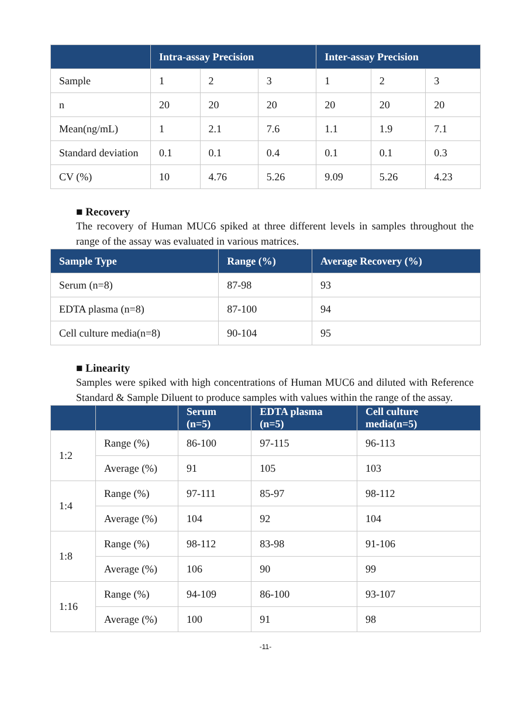| | Intra-assay Precision | | | Inter-assay Precision | | |
| --- | --- | --- | --- | --- | --- | --- |
| Sample | 1 | 2 | 3 | 1 | 2 | 3 |
| n | 20 | 20 | 20 | 20 | 20 | 20 |
| Mean(ng/mL) | 1 | 2.1 | 7.6 | 1.1 | 1.9 | 7.1 |
| Standard deviation | 0.1 | 0.1 | 0.4 | 0.1 | 0.1 | 0.3 |
| CV (%) | 10 | 4.76 | 5.26 | 9.09 | 5.26 | 4.23 |
■ Recovery
The recovery of Human MUC6 spiked at three different levels in samples throughout the range of the assay was evaluated in various matrices.
| Sample Type | Range (%) | Average Recovery (%) |
| --- | --- | --- |
| Serum (n=8) | 87-98 | 93 |
| EDTA plasma (n=8) | 87-100 | 94 |
| Cell culture media(n=8) | 90-104 | 95 |
■ Linearity
Samples were spiked with high concentrations of Human MUC6 and diluted with Reference Standard & Sample Diluent to produce samples with values within the range of the assay.
| | | Serum (n=5) | EDTA plasma (n=5) | Cell culture media(n=5) |
| --- | --- | --- | --- | --- |
| 1:2 | Range (%) | 86-100 | 97-115 | 96-113 |
| | Average (%) | 91 | 105 | 103 |
| 1:4 | Range (%) | 97-111 | 85-97 | 98-112 |
| | Average (%) | 104 | 92 | 104 |
| 1:8 | Range (%) | 98-112 | 83-98 | 91-106 |
| | Average (%) | 106 | 90 | 99 |
| 1:16 | Range (%) | 94-109 | 86-100 | 93-107 |
| | Average (%) | 100 | 91 | 98 |
-11-